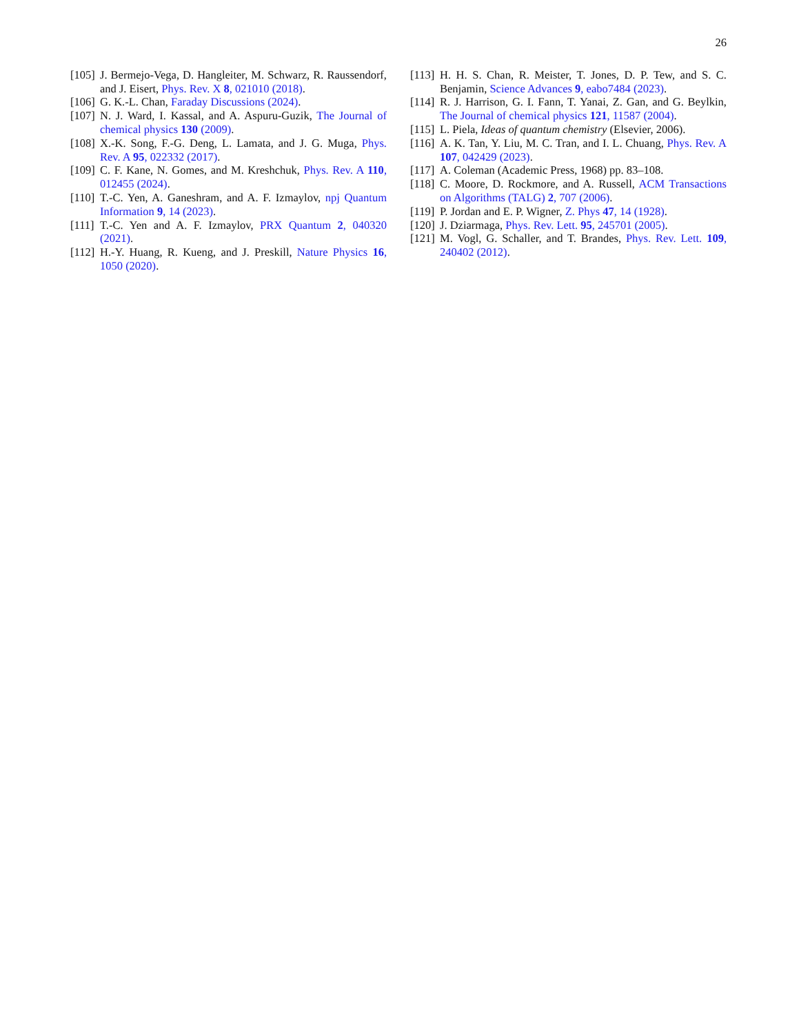26
[105] J. Bermejo-Vega, D. Hangleiter, M. Schwarz, R. Raussendorf, and J. Eisert, Phys. Rev. X 8, 021010 (2018).
[106] G. K.-L. Chan, Faraday Discussions (2024).
[107] N. J. Ward, I. Kassal, and A. Aspuru-Guzik, The Journal of chemical physics 130 (2009).
[108] X.-K. Song, F.-G. Deng, L. Lamata, and J. G. Muga, Phys. Rev. A 95, 022332 (2017).
[109] C. F. Kane, N. Gomes, and M. Kreshchuk, Phys. Rev. A 110, 012455 (2024).
[110] T.-C. Yen, A. Ganeshram, and A. F. Izmaylov, npj Quantum Information 9, 14 (2023).
[111] T.-C. Yen and A. F. Izmaylov, PRX Quantum 2, 040320 (2021).
[112] H.-Y. Huang, R. Kueng, and J. Preskill, Nature Physics 16, 1050 (2020).
[113] H. H. S. Chan, R. Meister, T. Jones, D. P. Tew, and S. C. Benjamin, Science Advances 9, eabo7484 (2023).
[114] R. J. Harrison, G. I. Fann, T. Yanai, Z. Gan, and G. Beylkin, The Journal of chemical physics 121, 11587 (2004).
[115] L. Piela, Ideas of quantum chemistry (Elsevier, 2006).
[116] A. K. Tan, Y. Liu, M. C. Tran, and I. L. Chuang, Phys. Rev. A 107, 042429 (2023).
[117] A. Coleman (Academic Press, 1968) pp. 83–108.
[118] C. Moore, D. Rockmore, and A. Russell, ACM Transactions on Algorithms (TALG) 2, 707 (2006).
[119] P. Jordan and E. P. Wigner, Z. Phys 47, 14 (1928).
[120] J. Dziarmaga, Phys. Rev. Lett. 95, 245701 (2005).
[121] M. Vogl, G. Schaller, and T. Brandes, Phys. Rev. Lett. 109, 240402 (2012).